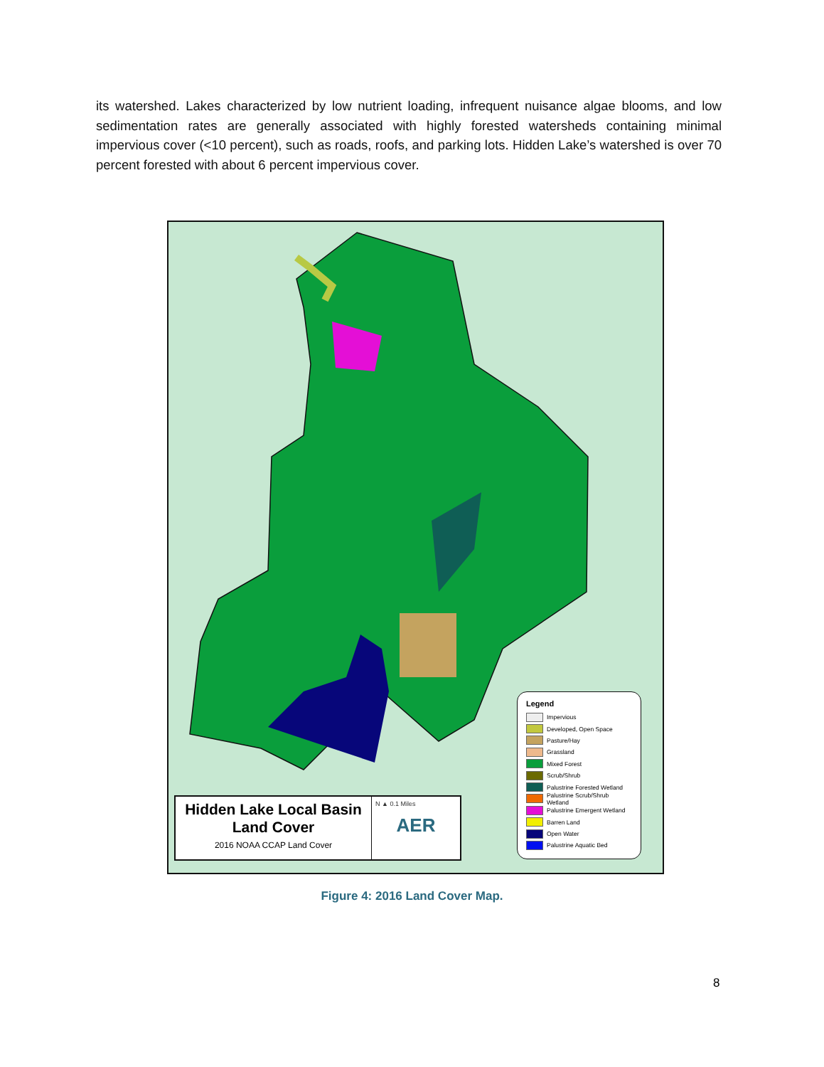its watershed. Lakes characterized by low nutrient loading, infrequent nuisance algae blooms, and low sedimentation rates are generally associated with highly forested watersheds containing minimal impervious cover (<10 percent), such as roads, roofs, and parking lots. Hidden Lake’s watershed is over 70 percent forested with about 6 percent impervious cover.
Hidden Lake Local Basin Land Cover
2016 NOAA CCAP Land Cover
N ▲ 0.1 Miles
AER
Legend
Impervious
Developed, Open Space
Pasture/Hay
Grassland
Mixed Forest
Scrub/Shrub
Palustrine Forested Wetland
Palustrine Scrub/Shrub Wetland
Palustrine Emergent Wetland
Barren Land
Open Water
Palustrine Aquatic Bed
Figure 4: 2016 Land Cover Map.
8